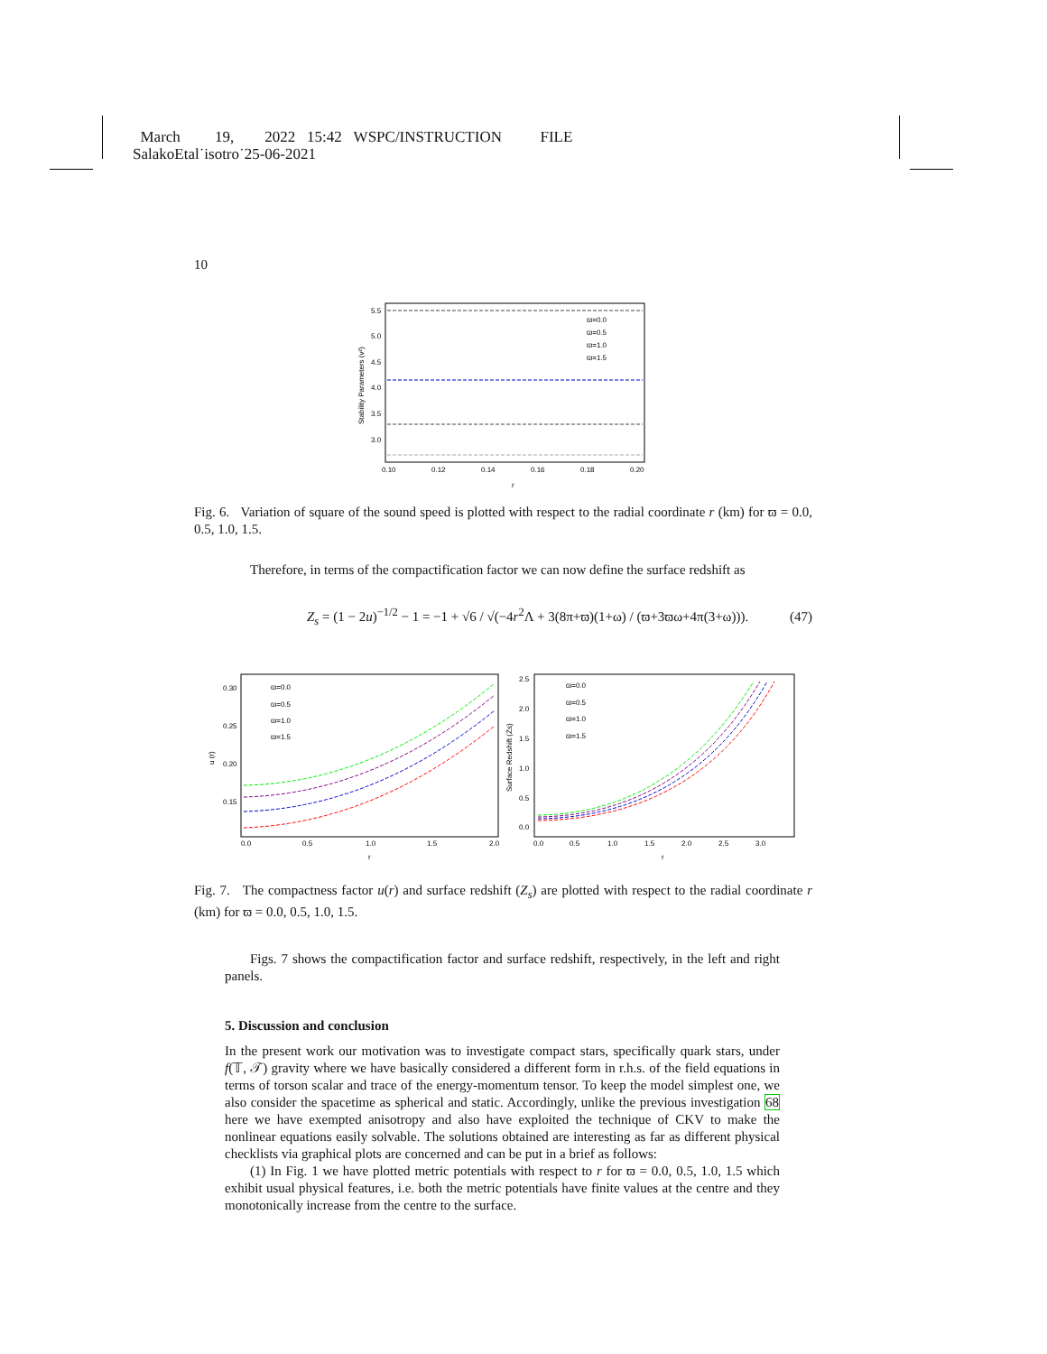March 19, 2022 15:42 WSPC/INSTRUCTION FILE
SalakoEtal˙isotro˙25-06-2021
10
5.5
5.0
4.5
4.0
3.5
3.0
0.10
0.12
0.14
0.16
0.18
0.20
r
ϖ=0.0
ϖ=0.5
ϖ=1.0
ϖ=1.5
Stability Parameters (v²)
Fig. 6. Variation of square of the sound speed is plotted with respect to the radial coordinate r (km) for ϖ = 0.0, 0.5, 1.0, 1.5.
Therefore, in terms of the compactification factor we can now define the surface redshift as
Z<sub>s</sub> = (1 − 2u)<sup>−1/2</sup> − 1 = −1 + √6 / √(−4r<sup>2</sup>Λ + 3(8π+ϖ)(1+ω) / (ϖ+3ϖω+4π(3+ω))). (47)
0.30
0.25
0.20
0.15
0.0
0.5
1.0
1.5
2.0
r
ϖ=0.0
ϖ=0.5
ϖ=1.0
ϖ=1.5
u (r)
2.5
2.0
1.5
1.0
0.5
0.0
0.0
0.5
1.0
1.5
2.0
2.5
3.0
r
ϖ=0.0
ϖ=0.5
ϖ=1.0
ϖ=1.5
Surface Redshift (Zs)
Fig. 7. The compactness factor u(r) and surface redshift (Z<sub>s</sub>) are plotted with respect to the radial coordinate r (km) for ϖ = 0.0, 0.5, 1.0, 1.5.
Figs. 7 shows the compactification factor and surface redshift, respectively, in the left and right panels.
5. Discussion and conclusion
In the present work our motivation was to investigate compact stars, specifically quark stars, under f(𝕋, 𝒯) gravity where we have basically considered a different form in r.h.s. of the field equations in terms of torson scalar and trace of the energy-momentum tensor. To keep the model simplest one, we also consider the spacetime as spherical and static. Accordingly, unlike the previous investigation 68 here we have exempted anisotropy and also have exploited the technique of CKV to make the nonlinear equations easily solvable. The solutions obtained are interesting as far as different physical checklists via graphical plots are concerned and can be put in a brief as follows:
(1) In Fig. 1 we have plotted metric potentials with respect to r for ϖ = 0.0, 0.5, 1.0, 1.5 which exhibit usual physical features, i.e. both the metric potentials have finite values at the centre and they monotonically increase from the centre to the surface.